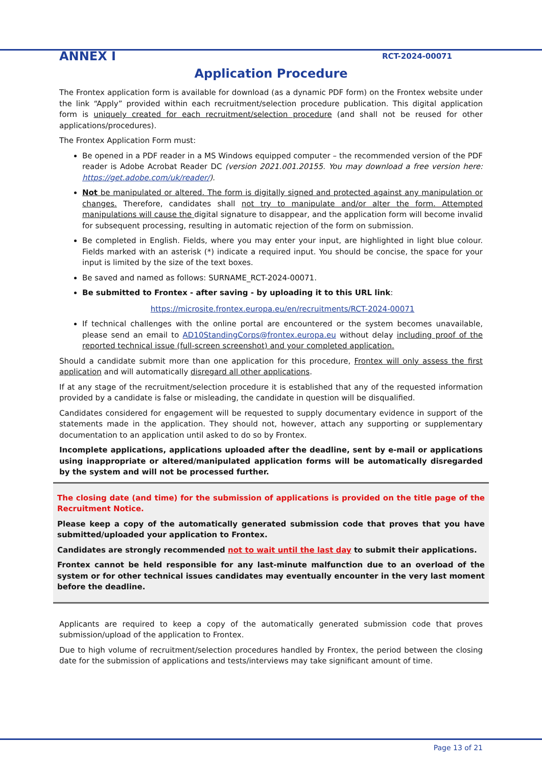ANNEX I RCT-2024-00071
Application Procedure
The Frontex application form is available for download (as a dynamic PDF form) on the Frontex website under the link “Apply” provided within each recruitment/selection procedure publication. This digital application form is uniquely created for each recruitment/selection procedure (and shall not be reused for other applications/procedures).
The Frontex Application Form must:
Be opened in a PDF reader in a MS Windows equipped computer – the recommended version of the PDF reader is Adobe Acrobat Reader DC (version 2021.001.20155. You may download a free version here: https://get.adobe.com/uk/reader/).
Not be manipulated or altered. The form is digitally signed and protected against any manipulation or changes. Therefore, candidates shall not try to manipulate and/or alter the form. Attempted manipulations will cause the digital signature to disappear, and the application form will become invalid for subsequent processing, resulting in automatic rejection of the form on submission.
Be completed in English. Fields, where you may enter your input, are highlighted in light blue colour. Fields marked with an asterisk (*) indicate a required input. You should be concise, the space for your input is limited by the size of the text boxes.
Be saved and named as follows: SURNAME_RCT-2024-00071.
Be submitted to Frontex - after saving - by uploading it to this URL link:
https://microsite.frontex.europa.eu/en/recruitments/RCT-2024-00071
If technical challenges with the online portal are encountered or the system becomes unavailable, please send an email to AD10StandingCorps@frontex.europa.eu without delay including proof of the reported technical issue (full-screen screenshot) and your completed application.
Should a candidate submit more than one application for this procedure, Frontex will only assess the first application and will automatically disregard all other applications.
If at any stage of the recruitment/selection procedure it is established that any of the requested information provided by a candidate is false or misleading, the candidate in question will be disqualified.
Candidates considered for engagement will be requested to supply documentary evidence in support of the statements made in the application. They should not, however, attach any supporting or supplementary documentation to an application until asked to do so by Frontex.
Incomplete applications, applications uploaded after the deadline, sent by e-mail or applications using inappropriate or altered/manipulated application forms will be automatically disregarded by the system and will not be processed further.
The closing date (and time) for the submission of applications is provided on the title page of the Recruitment Notice.
Please keep a copy of the automatically generated submission code that proves that you have submitted/uploaded your application to Frontex.
Candidates are strongly recommended not to wait until the last day to submit their applications.
Frontex cannot be held responsible for any last-minute malfunction due to an overload of the system or for other technical issues candidates may eventually encounter in the very last moment before the deadline.
Applicants are required to keep a copy of the automatically generated submission code that proves submission/upload of the application to Frontex.
Due to high volume of recruitment/selection procedures handled by Frontex, the period between the closing date for the submission of applications and tests/interviews may take significant amount of time.
Page 13 of 21